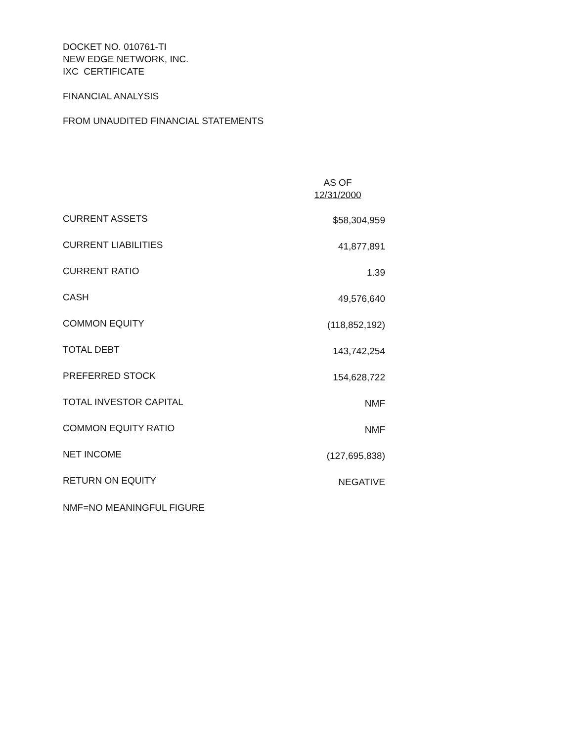DOCKET NO. 010761-TI
NEW EDGE NETWORK, INC.
IXC CERTIFICATE
FINANCIAL ANALYSIS
FROM UNAUDITED FINANCIAL STATEMENTS
| | AS OF 12/31/2000 |
| --- | --- |
| CURRENT ASSETS | $58,304,959 |
| CURRENT LIABILITIES | 41,877,891 |
| CURRENT RATIO | 1.39 |
| CASH | 49,576,640 |
| COMMON EQUITY | (118,852,192) |
| TOTAL DEBT | 143,742,254 |
| PREFERRED STOCK | 154,628,722 |
| TOTAL INVESTOR CAPITAL | NMF |
| COMMON EQUITY RATIO | NMF |
| NET INCOME | (127,695,838) |
| RETURN ON EQUITY | NEGATIVE |
NMF=NO MEANINGFUL FIGURE